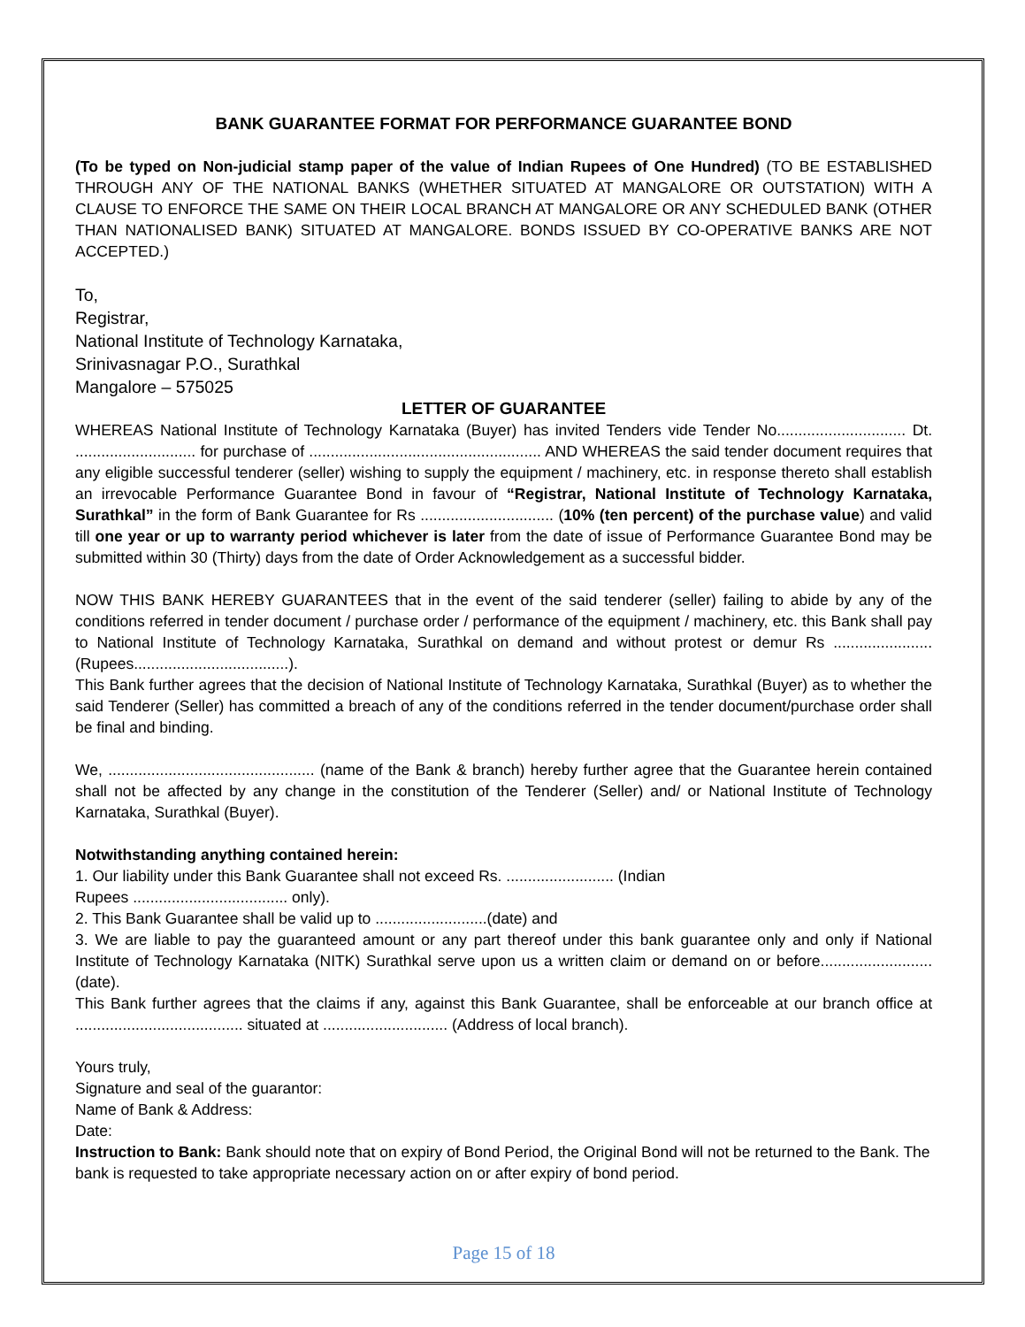BANK GUARANTEE FORMAT FOR PERFORMANCE GUARANTEE BOND
(To be typed on Non-judicial stamp paper of the value of Indian Rupees of One Hundred) (TO BE ESTABLISHED THROUGH ANY OF THE NATIONAL BANKS (WHETHER SITUATED AT MANGALORE OR OUTSTATION) WITH A CLAUSE TO ENFORCE THE SAME ON THEIR LOCAL BRANCH AT MANGALORE OR ANY SCHEDULED BANK (OTHER THAN NATIONALISED BANK) SITUATED AT MANGALORE. BONDS ISSUED BY CO-OPERATIVE BANKS ARE NOT ACCEPTED.)
To,
Registrar,
National Institute of Technology Karnataka,
Srinivasnagar P.O., Surathkal
Mangalore – 575025
LETTER OF GUARANTEE
WHEREAS National Institute of Technology Karnataka (Buyer) has invited Tenders vide Tender No.............................. Dt. ............................ for purchase of ...................................................... AND WHEREAS the said tender document requires that any eligible successful tenderer (seller) wishing to supply the equipment / machinery, etc. in response thereto shall establish an irrevocable Performance Guarantee Bond in favour of “Registrar, National Institute of Technology Karnataka, Surathkal” in the form of Bank Guarantee for Rs ............................... (10% (ten percent) of the purchase value) and valid till one year or up to warranty period whichever is later from the date of issue of Performance Guarantee Bond may be submitted within 30 (Thirty) days from the date of Order Acknowledgement as a successful bidder.
NOW THIS BANK HEREBY GUARANTEES that in the event of the said tenderer (seller) failing to abide by any of the conditions referred in tender document / purchase order / performance of the equipment / machinery, etc. this Bank shall pay to National Institute of Technology Karnataka, Surathkal on demand and without protest or demur Rs ....................... (Rupees....................................).
This Bank further agrees that the decision of National Institute of Technology Karnataka, Surathkal (Buyer) as to whether the said Tenderer (Seller) has committed a breach of any of the conditions referred in the tender document/purchase order shall be final and binding.
We, ................................................ (name of the Bank & branch) hereby further agree that the Guarantee herein contained shall not be affected by any change in the constitution of the Tenderer (Seller) and/ or National Institute of Technology Karnataka, Surathkal (Buyer).
Notwithstanding anything contained herein:
1. Our liability under this Bank Guarantee shall not exceed Rs. ......................... (Indian
Rupees .................................... only).
2. This Bank Guarantee shall be valid up to ..........................(date) and
3. We are liable to pay the guaranteed amount or any part thereof under this bank guarantee only and only if National Institute of Technology Karnataka (NITK) Surathkal serve upon us a written claim or demand on or before..........................(date).
This Bank further agrees that the claims if any, against this Bank Guarantee, shall be enforceable at our branch office at ....................................... situated at ............................. (Address of local branch).
Yours truly,
Signature and seal of the guarantor:
Name of Bank & Address:
Date:
Instruction to Bank: Bank should note that on expiry of Bond Period, the Original Bond will not be returned to the Bank. The bank is requested to take appropriate necessary action on or after expiry of bond period.
Page 15 of 18